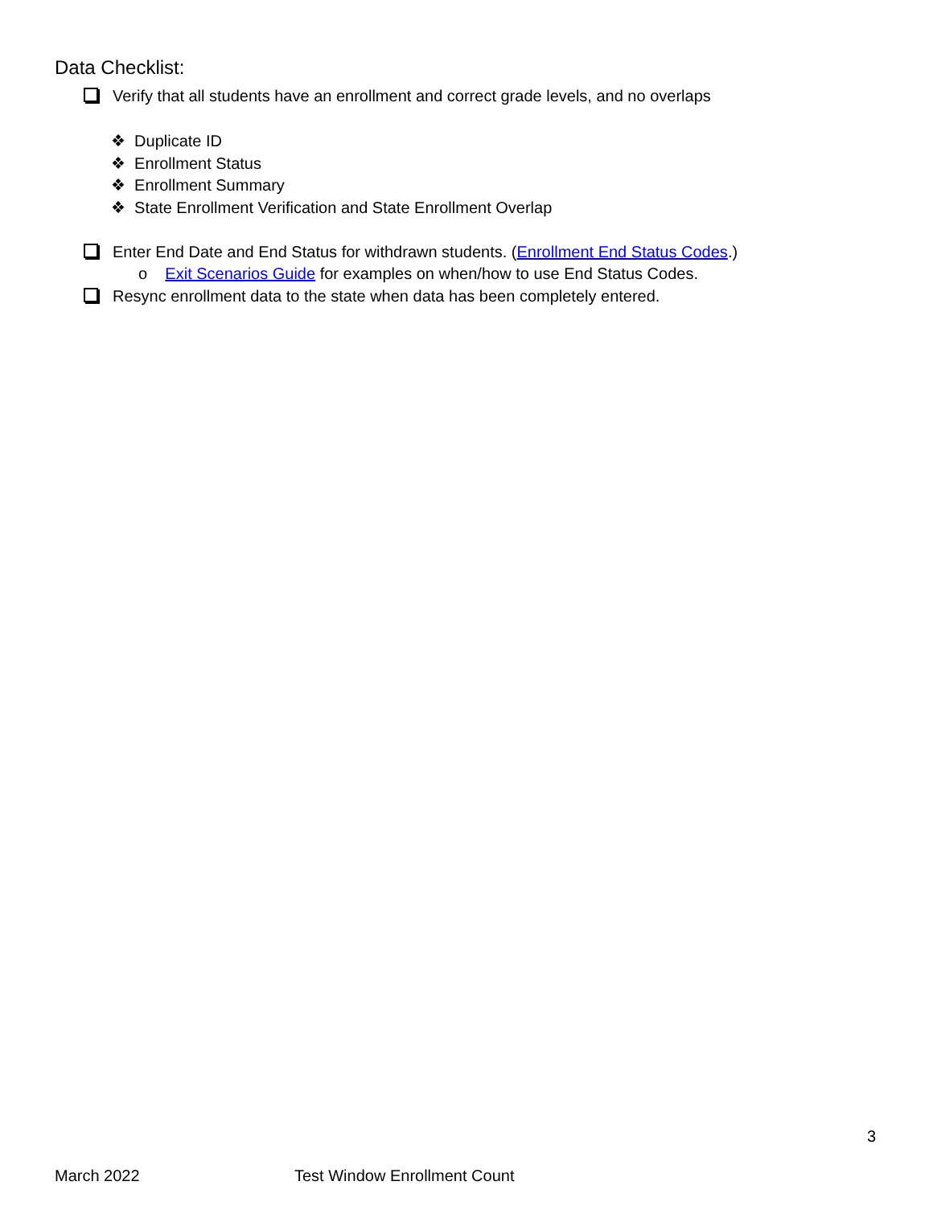Data Checklist:
Verify that all students have an enrollment and correct grade levels, and no overlaps
❖ Duplicate ID
❖ Enrollment Status
❖ Enrollment Summary
❖ State Enrollment Verification and State Enrollment Overlap
Enter End Date and End Status for withdrawn students. (Enrollment End Status Codes.)
o Exit Scenarios Guide for examples on when/how to use End Status Codes.
Resync enrollment data to the state when data has been completely entered.
3
March 2022 Test Window Enrollment Count